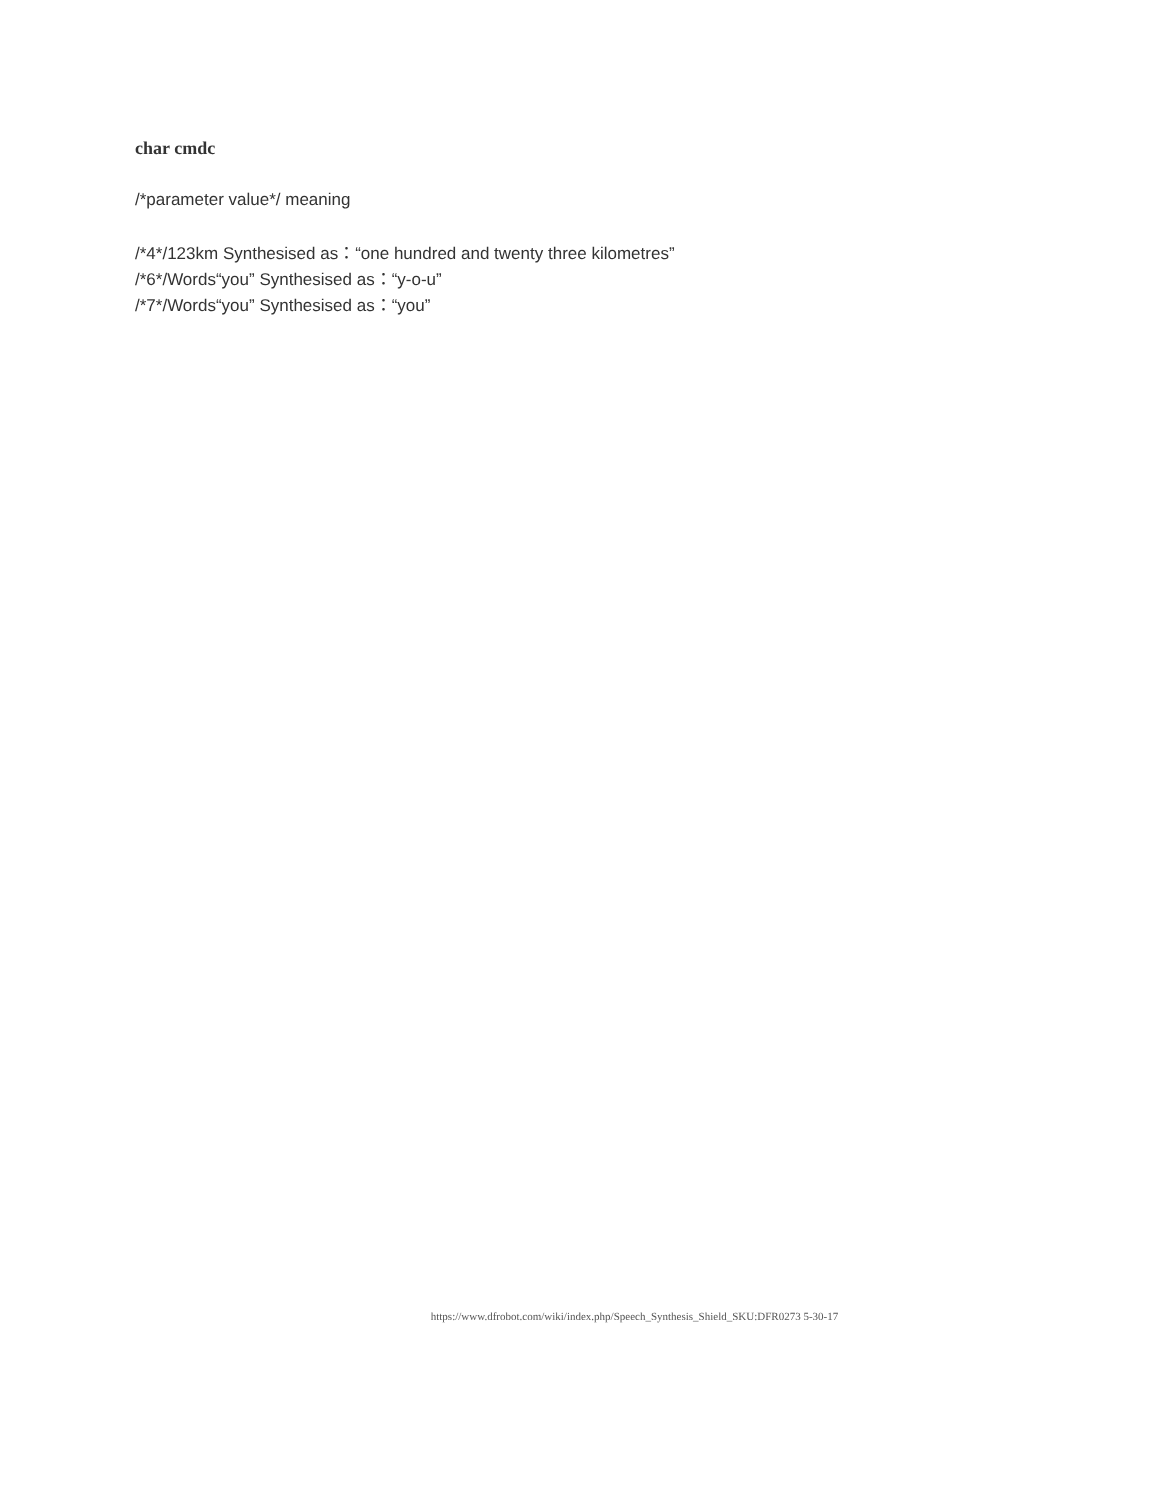char cmdc
/*parameter value*/ meaning
/*4*/123km Synthesised as：“one hundred and twenty three kilometres”
/*6*/Words“you” Synthesised as：“y-o-u”
/*7*/Words“you” Synthesised as：“you”
https://www.dfrobot.com/wiki/index.php/Speech_Synthesis_Shield_SKU:DFR0273 5-30-17